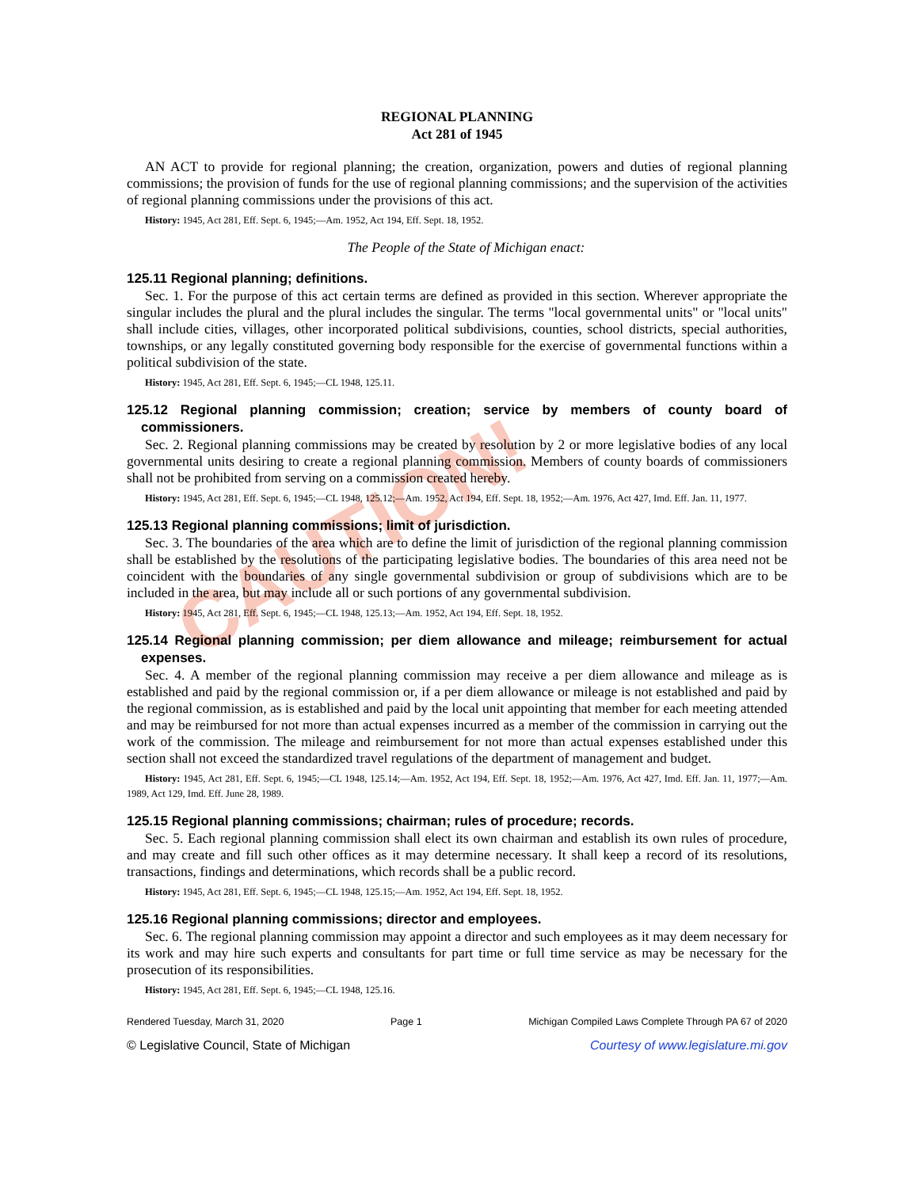CAUTION!
REGIONAL PLANNING
Act 281 of 1945
AN ACT to provide for regional planning; the creation, organization, powers and duties of regional planning commissions; the provision of funds for the use of regional planning commissions; and the supervision of the activities of regional planning commissions under the provisions of this act.
History: 1945, Act 281, Eff. Sept. 6, 1945;—Am. 1952, Act 194, Eff. Sept. 18, 1952.
The People of the State of Michigan enact:
125.11 Regional planning; definitions.
Sec. 1. For the purpose of this act certain terms are defined as provided in this section. Wherever appropriate the singular includes the plural and the plural includes the singular. The terms "local governmental units" or "local units" shall include cities, villages, other incorporated political subdivisions, counties, school districts, special authorities, townships, or any legally constituted governing body responsible for the exercise of governmental functions within a political subdivision of the state.
History: 1945, Act 281, Eff. Sept. 6, 1945;—CL 1948, 125.11.
125.12 Regional planning commission; creation; service by members of county board of commissioners.
Sec. 2. Regional planning commissions may be created by resolution by 2 or more legislative bodies of any local governmental units desiring to create a regional planning commission. Members of county boards of commissioners shall not be prohibited from serving on a commission created hereby.
History: 1945, Act 281, Eff. Sept. 6, 1945;—CL 1948, 125.12;—Am. 1952, Act 194, Eff. Sept. 18, 1952;—Am. 1976, Act 427, Imd. Eff. Jan. 11, 1977.
125.13 Regional planning commissions; limit of jurisdiction.
Sec. 3. The boundaries of the area which are to define the limit of jurisdiction of the regional planning commission shall be established by the resolutions of the participating legislative bodies. The boundaries of this area need not be coincident with the boundaries of any single governmental subdivision or group of subdivisions which are to be included in the area, but may include all or such portions of any governmental subdivision.
History: 1945, Act 281, Eff. Sept. 6, 1945;—CL 1948, 125.13;—Am. 1952, Act 194, Eff. Sept. 18, 1952.
125.14 Regional planning commission; per diem allowance and mileage; reimbursement for actual expenses.
Sec. 4. A member of the regional planning commission may receive a per diem allowance and mileage as is established and paid by the regional commission or, if a per diem allowance or mileage is not established and paid by the regional commission, as is established and paid by the local unit appointing that member for each meeting attended and may be reimbursed for not more than actual expenses incurred as a member of the commission in carrying out the work of the commission. The mileage and reimbursement for not more than actual expenses established under this section shall not exceed the standardized travel regulations of the department of management and budget.
History: 1945, Act 281, Eff. Sept. 6, 1945;—CL 1948, 125.14;—Am. 1952, Act 194, Eff. Sept. 18, 1952;—Am. 1976, Act 427, Imd. Eff. Jan. 11, 1977;—Am. 1989, Act 129, Imd. Eff. June 28, 1989.
125.15 Regional planning commissions; chairman; rules of procedure; records.
Sec. 5. Each regional planning commission shall elect its own chairman and establish its own rules of procedure, and may create and fill such other offices as it may determine necessary. It shall keep a record of its resolutions, transactions, findings and determinations, which records shall be a public record.
History: 1945, Act 281, Eff. Sept. 6, 1945;—CL 1948, 125.15;—Am. 1952, Act 194, Eff. Sept. 18, 1952.
125.16 Regional planning commissions; director and employees.
Sec. 6. The regional planning commission may appoint a director and such employees as it may deem necessary for its work and may hire such experts and consultants for part time or full time service as may be necessary for the prosecution of its responsibilities.
History: 1945, Act 281, Eff. Sept. 6, 1945;—CL 1948, 125.16.
Rendered Tuesday, March 31, 2020 Page 1 Michigan Compiled Laws Complete Through PA 67 of 2020
© Legislative Council, State of Michigan Courtesy of www.legislature.mi.gov